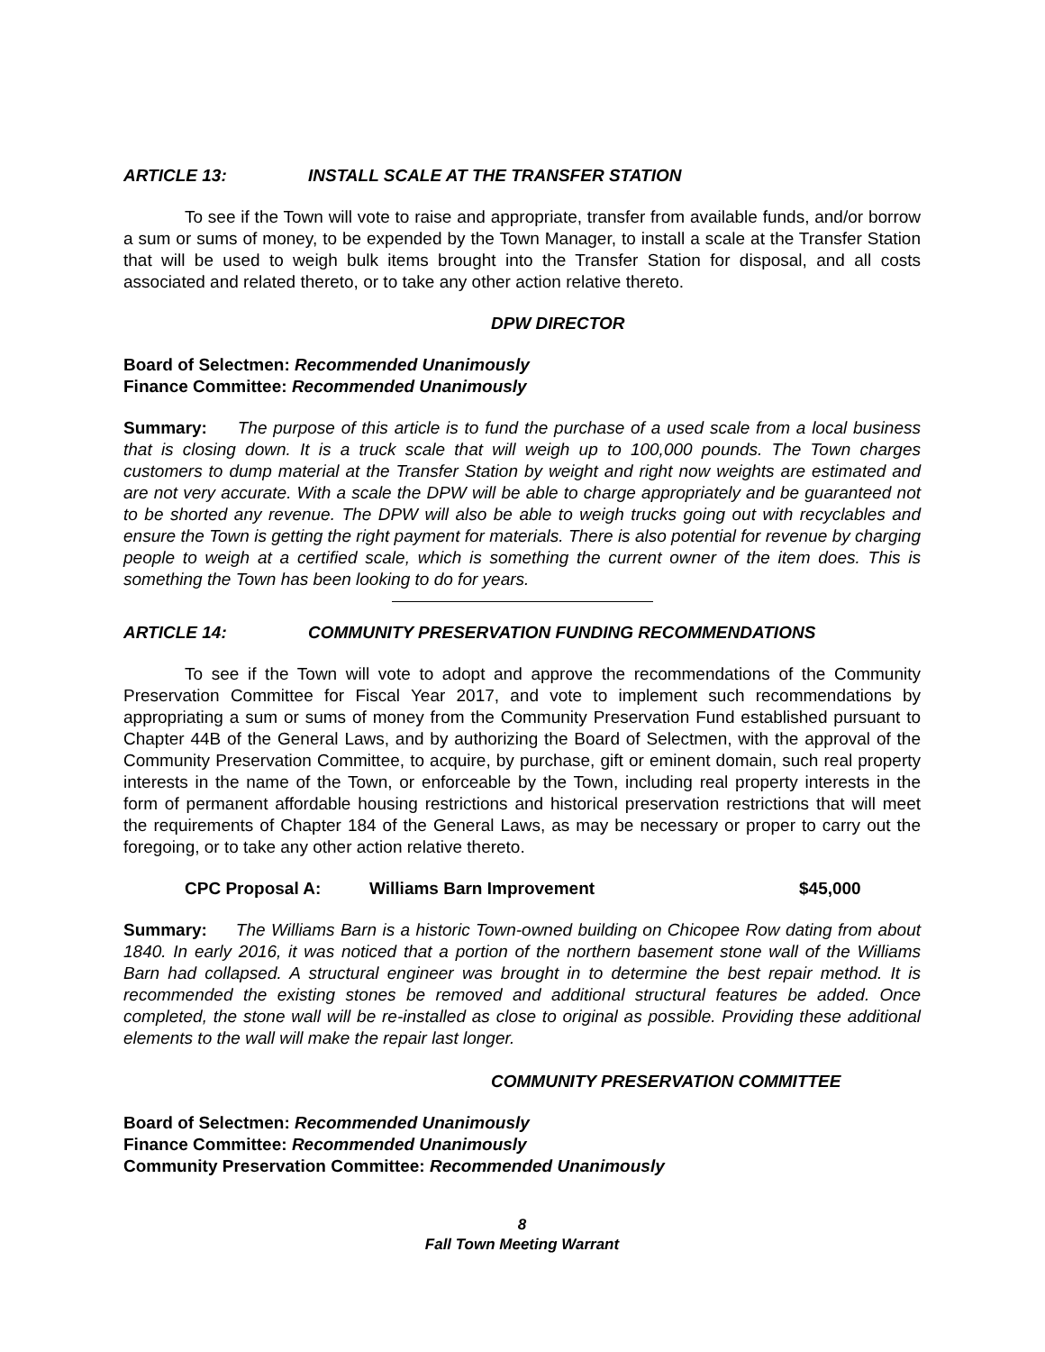ARTICLE 13: INSTALL SCALE AT THE TRANSFER STATION
To see if the Town will vote to raise and appropriate, transfer from available funds, and/or borrow a sum or sums of money, to be expended by the Town Manager, to install a scale at the Transfer Station that will be used to weigh bulk items brought into the Transfer Station for disposal, and all costs associated and related thereto, or to take any other action relative thereto.
DPW DIRECTOR
Board of Selectmen: Recommended Unanimously
Finance Committee: Recommended Unanimously
Summary: The purpose of this article is to fund the purchase of a used scale from a local business that is closing down. It is a truck scale that will weigh up to 100,000 pounds. The Town charges customers to dump material at the Transfer Station by weight and right now weights are estimated and are not very accurate. With a scale the DPW will be able to charge appropriately and be guaranteed not to be shorted any revenue. The DPW will also be able to weigh trucks going out with recyclables and ensure the Town is getting the right payment for materials. There is also potential for revenue by charging people to weigh at a certified scale, which is something the current owner of the item does. This is something the Town has been looking to do for years.
ARTICLE 14: COMMUNITY PRESERVATION FUNDING RECOMMENDATIONS
To see if the Town will vote to adopt and approve the recommendations of the Community Preservation Committee for Fiscal Year 2017, and vote to implement such recommendations by appropriating a sum or sums of money from the Community Preservation Fund established pursuant to Chapter 44B of the General Laws, and by authorizing the Board of Selectmen, with the approval of the Community Preservation Committee, to acquire, by purchase, gift or eminent domain, such real property interests in the name of the Town, or enforceable by the Town, including real property interests in the form of permanent affordable housing restrictions and historical preservation restrictions that will meet the requirements of Chapter 184 of the General Laws, as may be necessary or proper to carry out the foregoing, or to take any other action relative thereto.
CPC Proposal A: Williams Barn Improvement $45,000
Summary: The Williams Barn is a historic Town-owned building on Chicopee Row dating from about 1840. In early 2016, it was noticed that a portion of the northern basement stone wall of the Williams Barn had collapsed. A structural engineer was brought in to determine the best repair method. It is recommended the existing stones be removed and additional structural features be added. Once completed, the stone wall will be re-installed as close to original as possible. Providing these additional elements to the wall will make the repair last longer.
COMMUNITY PRESERVATION COMMITTEE
Board of Selectmen: Recommended Unanimously
Finance Committee: Recommended Unanimously
Community Preservation Committee: Recommended Unanimously
8
Fall Town Meeting Warrant